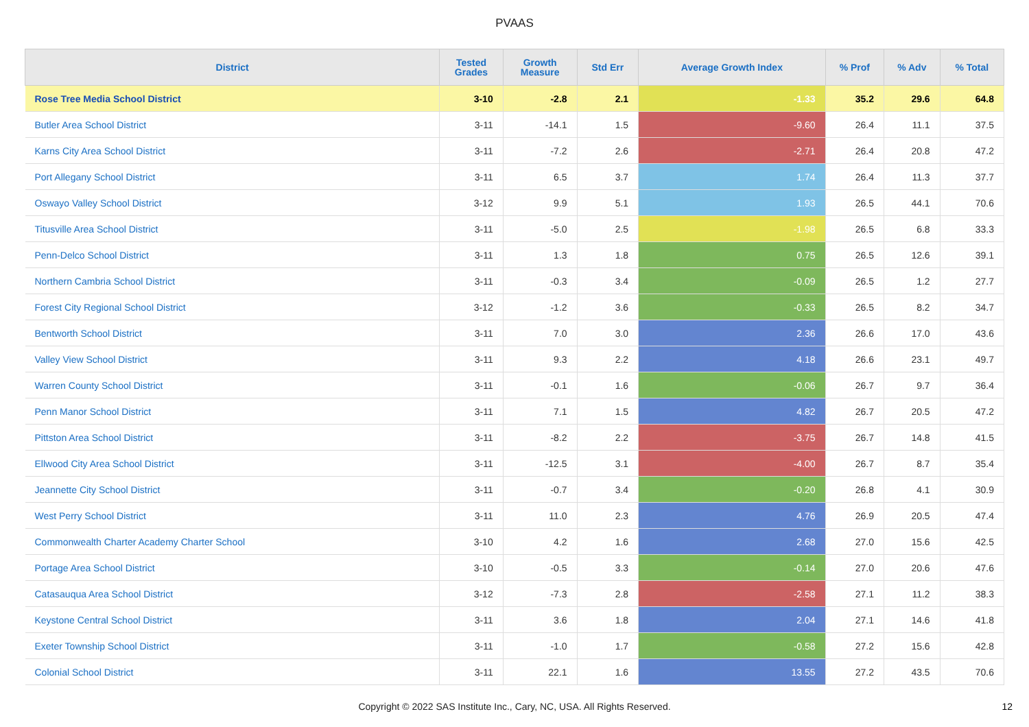PVAAS
| District | Tested Grades | Growth Measure | Std Err | Average Growth Index | % Prof | % Adv | % Total |
| --- | --- | --- | --- | --- | --- | --- | --- |
| Rose Tree Media School District | 3-10 | -2.8 | 2.1 | -1.33 | 35.2 | 29.6 | 64.8 |
| Butler Area School District | 3-11 | -14.1 | 1.5 | -9.60 | 26.4 | 11.1 | 37.5 |
| Karns City Area School District | 3-11 | -7.2 | 2.6 | -2.71 | 26.4 | 20.8 | 47.2 |
| Port Allegany School District | 3-11 | 6.5 | 3.7 | 1.74 | 26.4 | 11.3 | 37.7 |
| Oswayo Valley School District | 3-12 | 9.9 | 5.1 | 1.93 | 26.5 | 44.1 | 70.6 |
| Titusville Area School District | 3-11 | -5.0 | 2.5 | -1.98 | 26.5 | 6.8 | 33.3 |
| Penn-Delco School District | 3-11 | 1.3 | 1.8 | 0.75 | 26.5 | 12.6 | 39.1 |
| Northern Cambria School District | 3-11 | -0.3 | 3.4 | -0.09 | 26.5 | 1.2 | 27.7 |
| Forest City Regional School District | 3-12 | -1.2 | 3.6 | -0.33 | 26.5 | 8.2 | 34.7 |
| Bentworth School District | 3-11 | 7.0 | 3.0 | 2.36 | 26.6 | 17.0 | 43.6 |
| Valley View School District | 3-11 | 9.3 | 2.2 | 4.18 | 26.6 | 23.1 | 49.7 |
| Warren County School District | 3-11 | -0.1 | 1.6 | -0.06 | 26.7 | 9.7 | 36.4 |
| Penn Manor School District | 3-11 | 7.1 | 1.5 | 4.82 | 26.7 | 20.5 | 47.2 |
| Pittston Area School District | 3-11 | -8.2 | 2.2 | -3.75 | 26.7 | 14.8 | 41.5 |
| Ellwood City Area School District | 3-11 | -12.5 | 3.1 | -4.00 | 26.7 | 8.7 | 35.4 |
| Jeannette City School District | 3-11 | -0.7 | 3.4 | -0.20 | 26.8 | 4.1 | 30.9 |
| West Perry School District | 3-11 | 11.0 | 2.3 | 4.76 | 26.9 | 20.5 | 47.4 |
| Commonwealth Charter Academy Charter School | 3-10 | 4.2 | 1.6 | 2.68 | 27.0 | 15.6 | 42.5 |
| Portage Area School District | 3-10 | -0.5 | 3.3 | -0.14 | 27.0 | 20.6 | 47.6 |
| Catasauqua Area School District | 3-12 | -7.3 | 2.8 | -2.58 | 27.1 | 11.2 | 38.3 |
| Keystone Central School District | 3-11 | 3.6 | 1.8 | 2.04 | 27.1 | 14.6 | 41.8 |
| Exeter Township School District | 3-11 | -1.0 | 1.7 | -0.58 | 27.2 | 15.6 | 42.8 |
| Colonial School District | 3-11 | 22.1 | 1.6 | 13.55 | 27.2 | 43.5 | 70.6 |
Copyright © 2022 SAS Institute Inc., Cary, NC, USA. All Rights Reserved. 12